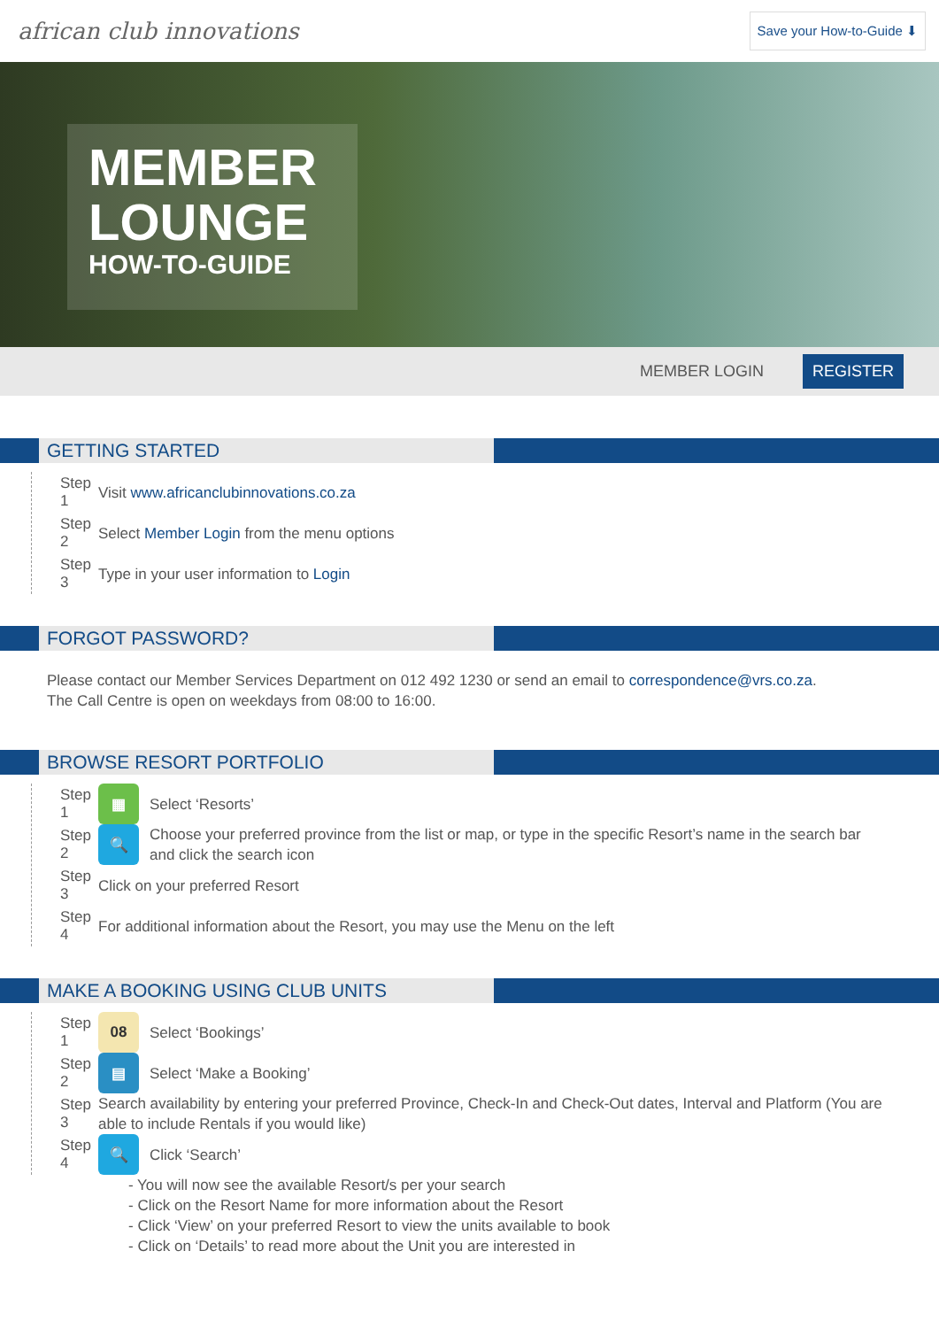african club innovations
Save your How-to-Guide ⬇
MEMBER
LOUNGE
HOW-TO-GUIDE
MEMBER LOGIN REGISTER
GETTING STARTED
Step 1 Visit www.africanclubinnovations.co.za
Step 2 Select Member Login from the menu options
Step 3 Type in your user information to Login
FORGOT PASSWORD?
Please contact our Member Services Department on 012 492 1230 or send an email to correspondence@vrs.co.za.
The Call Centre is open on weekdays from 08:00 to 16:00.
BROWSE RESORT PORTFOLIO
Step 1 ▦ Select ‘Resorts’
Step 2 🔍 Choose your preferred province from the list or map, or type in the specific Resort’s name in the search bar and click the search icon
Step 3 Click on your preferred Resort
Step 4 For additional information about the Resort, you may use the Menu on the left
MAKE A BOOKING USING CLUB UNITS
Step 1 08 Select ‘Bookings’
Step 2 ▤ Select ‘Make a Booking’
Step 3 Search availability by entering your preferred Province, Check-In and Check-Out dates, Interval and Platform (You are able to include Rentals if you would like)
Step 4 🔍 Click ‘Search’
- You will now see the available Resort/s per your search
- Click on the Resort Name for more information about the Resort
- Click ‘View’ on your preferred Resort to view the units available to book
- Click on ‘Details’ to read more about the Unit you are interested in